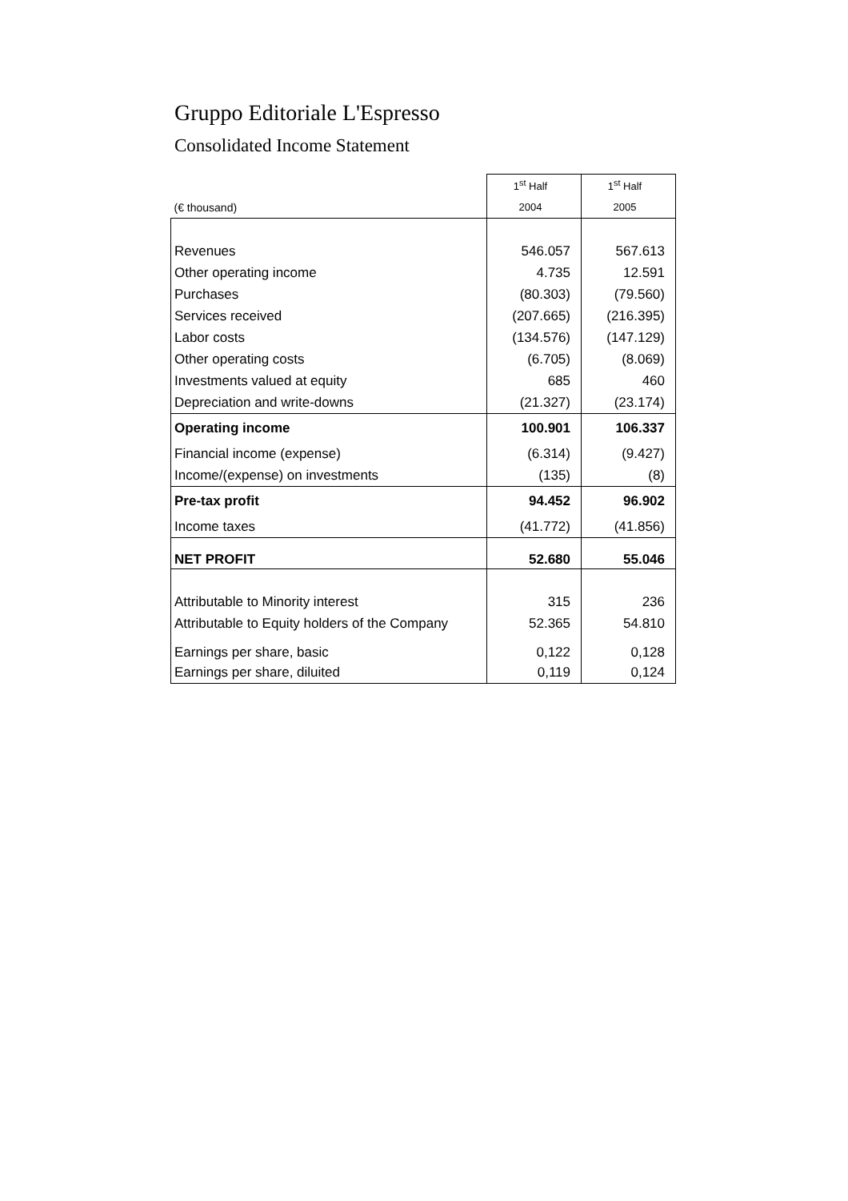Gruppo Editoriale L'Espresso
Consolidated Income Statement
| | 1<sup>st</sup> Half | 1<sup>st</sup> Half |
| --- | --- | --- |
| (€ thousand) | 2004 | 2005 |
| Revenues | 546.057 | 567.613 |
| Other operating income | 4.735 | 12.591 |
| Purchases | (80.303) | (79.560) |
| Services received | (207.665) | (216.395) |
| Labor costs | (134.576) | (147.129) |
| Other operating costs | (6.705) | (8.069) |
| Investments valued at equity | 685 | 460 |
| Depreciation and write-downs | (21.327) | (23.174) |
| Operating income | 100.901 | 106.337 |
| Financial income (expense) | (6.314) | (9.427) |
| Income/(expense) on investments | (135) | (8) |
| Pre-tax profit | 94.452 | 96.902 |
| Income taxes | (41.772) | (41.856) |
| NET PROFIT | 52.680 | 55.046 |
| Attributable to Minority interest | 315 | 236 |
| Attributable to Equity holders of the Company | 52.365 | 54.810 |
| Earnings per share, basic | 0,122 | 0,128 |
| Earnings per share, diluited | 0,119 | 0,124 |